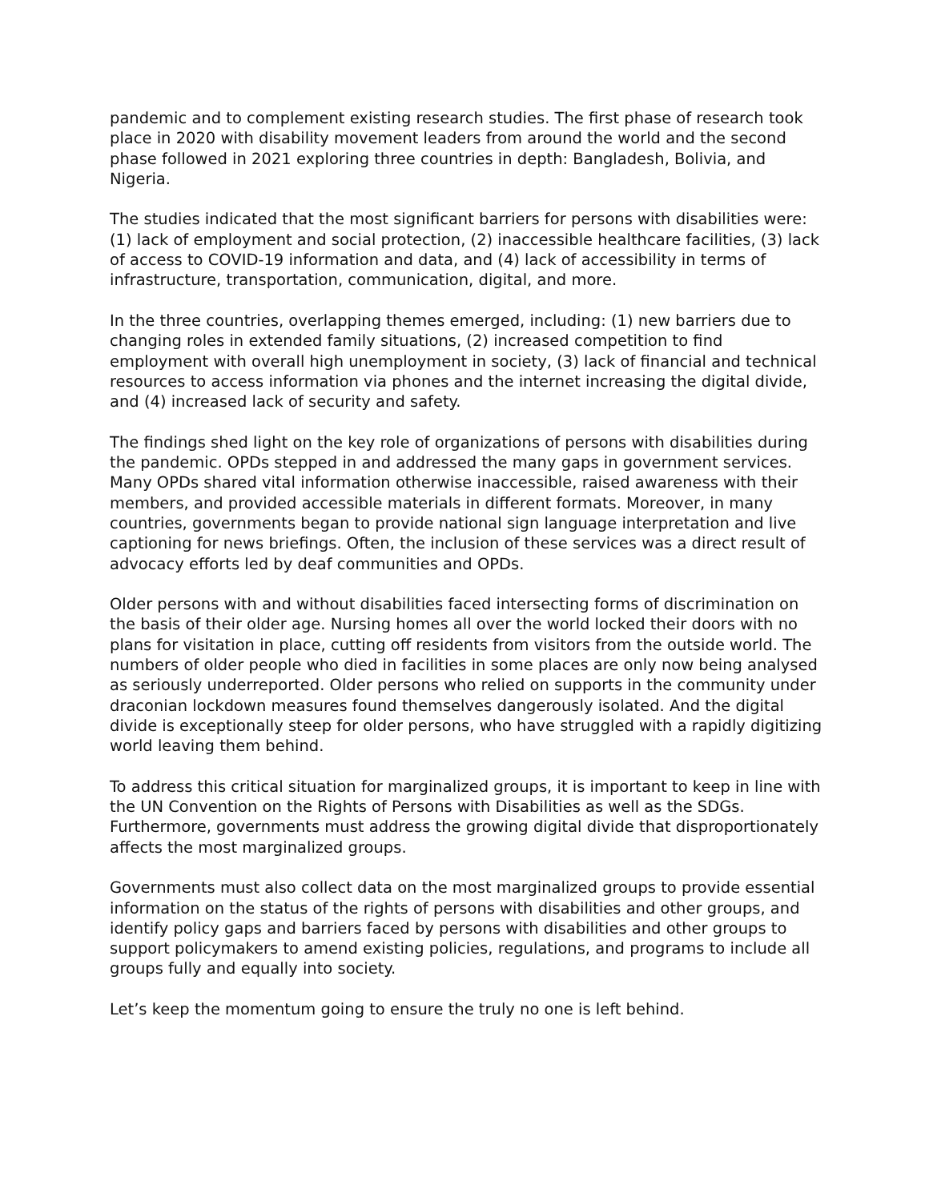pandemic and to complement existing research studies. The first phase of research took place in 2020 with disability movement leaders from around the world and the second phase followed in 2021 exploring three countries in depth: Bangladesh, Bolivia, and Nigeria.
The studies indicated that the most significant barriers for persons with disabilities were: (1) lack of employment and social protection, (2) inaccessible healthcare facilities, (3) lack of access to COVID-19 information and data, and (4) lack of accessibility in terms of infrastructure, transportation, communication, digital, and more.
In the three countries, overlapping themes emerged, including: (1) new barriers due to changing roles in extended family situations, (2) increased competition to find employment with overall high unemployment in society, (3) lack of financial and technical resources to access information via phones and the internet increasing the digital divide, and (4) increased lack of security and safety.
The findings shed light on the key role of organizations of persons with disabilities during the pandemic. OPDs stepped in and addressed the many gaps in government services. Many OPDs shared vital information otherwise inaccessible, raised awareness with their members, and provided accessible materials in different formats. Moreover, in many countries, governments began to provide national sign language interpretation and live captioning for news briefings. Often, the inclusion of these services was a direct result of advocacy efforts led by deaf communities and OPDs.
Older persons with and without disabilities faced intersecting forms of discrimination on the basis of their older age. Nursing homes all over the world locked their doors with no plans for visitation in place, cutting off residents from visitors from the outside world. The numbers of older people who died in facilities in some places are only now being analysed as seriously underreported. Older persons who relied on supports in the community under draconian lockdown measures found themselves dangerously isolated. And the digital divide is exceptionally steep for older persons, who have struggled with a rapidly digitizing world leaving them behind.
To address this critical situation for marginalized groups, it is important to keep in line with the UN Convention on the Rights of Persons with Disabilities as well as the SDGs. Furthermore, governments must address the growing digital divide that disproportionately affects the most marginalized groups.
Governments must also collect data on the most marginalized groups to provide essential information on the status of the rights of persons with disabilities and other groups, and identify policy gaps and barriers faced by persons with disabilities and other groups to support policymakers to amend existing policies, regulations, and programs to include all groups fully and equally into society.
Let’s keep the momentum going to ensure the truly no one is left behind.